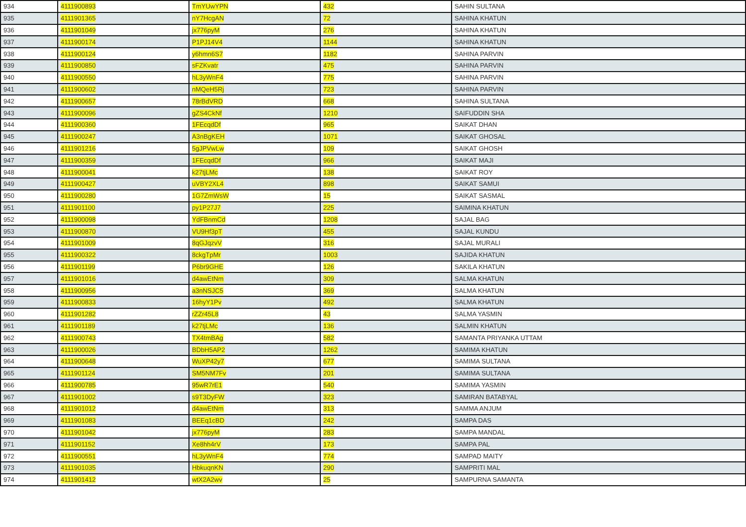| 934 | 4111900893 | TmYUwYPN | 432 | SAHIN SULTANA |
| 935 | 4111901365 | nY7HcgAN | 72 | SAHINA KHATUN |
| 936 | 4111901049 | jx776pyM | 276 | SAHINA KHATUN |
| 937 | 4111900174 | P1PJ14V4 | 1144 | SAHINA KHATUN |
| 938 | 4111900124 | y6hmn6S7 | 1182 | SAHINA PARVIN |
| 939 | 4111900850 | sFZKvatr | 475 | SAHINA PARVIN |
| 940 | 4111900550 | hL3yWnF4 | 775 | SAHINA PARVIN |
| 941 | 4111900602 | nMQeH5Rj | 723 | SAHINA PARVIN |
| 942 | 4111900657 | 78rBdVRD | 668 | SAHINA SULTANA |
| 943 | 4111900096 | gZS4CkNf | 1210 | SAIFUDDIN SHA |
| 944 | 4111900360 | 1FEcqdDf | 965 | SAIKAT DHAN |
| 945 | 4111900247 | A3nBgKEH | 1071 | SAIKAT GHOSAL |
| 946 | 4111901216 | 5gJPVwLw | 109 | SAIKAT GHOSH |
| 947 | 4111900359 | 1FEcqdDf | 966 | SAIKAT MAJI |
| 948 | 4111900041 | k27tjLMc | 138 | SAIKAT ROY |
| 949 | 4111900427 | uVBY2XL4 | 898 | SAIKAT SAMUI |
| 950 | 4111900280 | 1G7ZmWsW | 15 | SAIKAT SASMAL |
| 951 | 4111901100 | py1P27J7 | 225 | SAIMINA KHATUN |
| 952 | 4111900098 | YdFBnmCd | 1208 | SAJAL BAG |
| 953 | 4111900870 | VU9Hf3pT | 455 | SAJAL KUNDU |
| 954 | 4111901009 | 8qGJqzvV | 316 | SAJAL MURALI |
| 955 | 4111900322 | 8ckgTpMr | 1003 | SAJIDA KHATUN |
| 956 | 4111901199 | P6br9GHE | 126 | SAKILA KHATUN |
| 957 | 4111901016 | d4awEtNm | 309 | SALMA KHATUN |
| 958 | 4111900956 | a3nNSJC5 | 369 | SALMA KHATUN |
| 959 | 4111900833 | 16hyY1Pv | 492 | SALMA KHATUN |
| 960 | 4111901282 | rZZr45L8 | 43 | SALMA YASMIN |
| 961 | 4111901189 | k27tjLMc | 136 | SALMIN KHATUN |
| 962 | 4111900743 | TX4tmBAg | 582 | SAMANTA PRIYANKA UTTAM |
| 963 | 4111900026 | BDbH5AP2 | 1262 | SAMIMA KHATUN |
| 964 | 4111900648 | WuXP42y7 | 677 | SAMIMA SULTANA |
| 965 | 4111901124 | SM5NM7Fv | 201 | SAMIMA SULTANA |
| 966 | 4111900785 | 95wR7rE1 | 540 | SAMIMA YASMIN |
| 967 | 4111901002 | s9T3DyFW | 323 | SAMIRAN BATABYAL |
| 968 | 4111901012 | d4awEtNm | 313 | SAMMA ANJUM |
| 969 | 4111901083 | BEEq1cBD | 242 | SAMPA DAS |
| 970 | 4111901042 | jx776pyM | 283 | SAMPA MANDAL |
| 971 | 4111901152 | Xe8hh4rV | 173 | SAMPA PAL |
| 972 | 4111900551 | hL3yWnF4 | 774 | SAMPAD MAITY |
| 973 | 4111901035 | HbkuqnKN | 290 | SAMPRITI MAL |
| 974 | 4111901412 | wtX2A2wv | 25 | SAMPURNA SAMANTA |